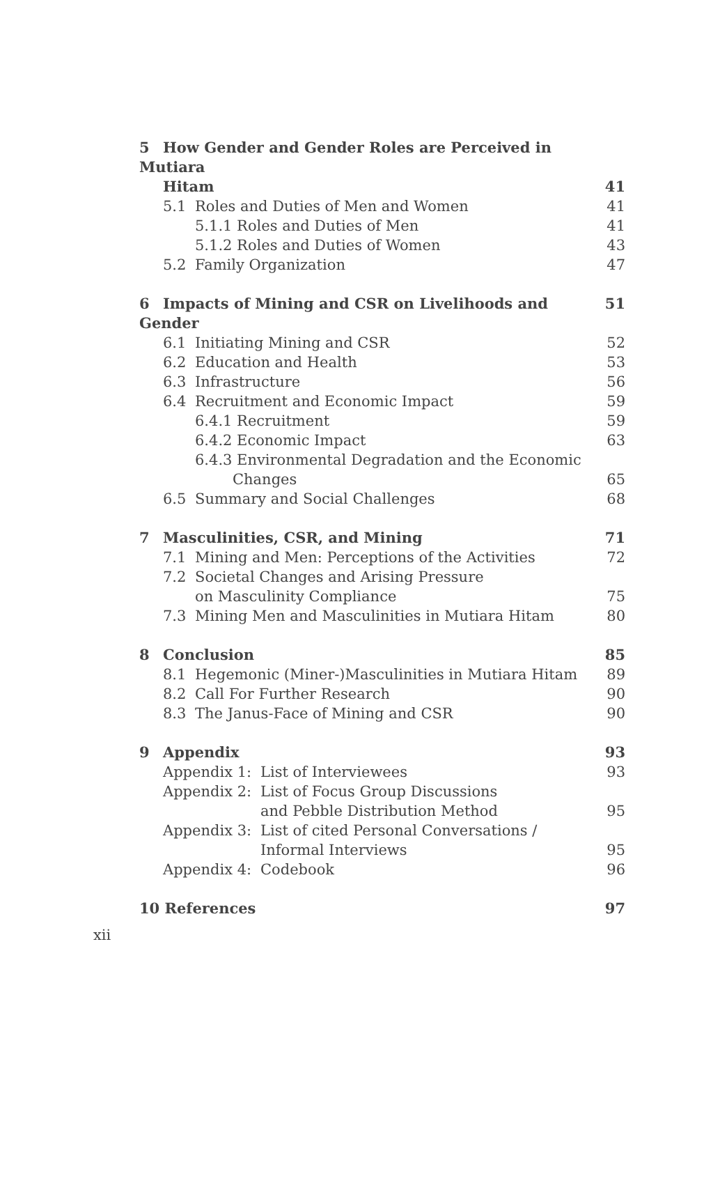5 How Gender and Gender Roles are Perceived in Mutiara
Hitam 41
5.1 Roles and Duties of Men and Women 41
5.1.1 Roles and Duties of Men 41
5.1.2 Roles and Duties of Women 43
5.2 Family Organization 47
6 Impacts of Mining and CSR on Livelihoods and Gender 51
6.1 Initiating Mining and CSR 52
6.2 Education and Health 53
6.3 Infrastructure 56
6.4 Recruitment and Economic Impact 59
6.4.1 Recruitment 59
6.4.2 Economic Impact 63
6.4.3 Environmental Degradation and the Economic
Changes 65
6.5 Summary and Social Challenges 68
7 Masculinities, CSR, and Mining 71
7.1 Mining and Men: Perceptions of the Activities 72
7.2 Societal Changes and Arising Pressure
on Masculinity Compliance 75
7.3 Mining Men and Masculinities in Mutiara Hitam 80
8 Conclusion 85
8.1 Hegemonic (Miner-)Masculinities in Mutiara Hitam 89
8.2 Call For Further Research 90
8.3 The Janus-Face of Mining and CSR 90
9 Appendix 93
Appendix 1: List of Interviewees 93
Appendix 2: List of Focus Group Discussions
and Pebble Distribution Method 95
Appendix 3: List of cited Personal Conversations /
Informal Interviews 95
Appendix 4: Codebook 96
10 References 97
xii